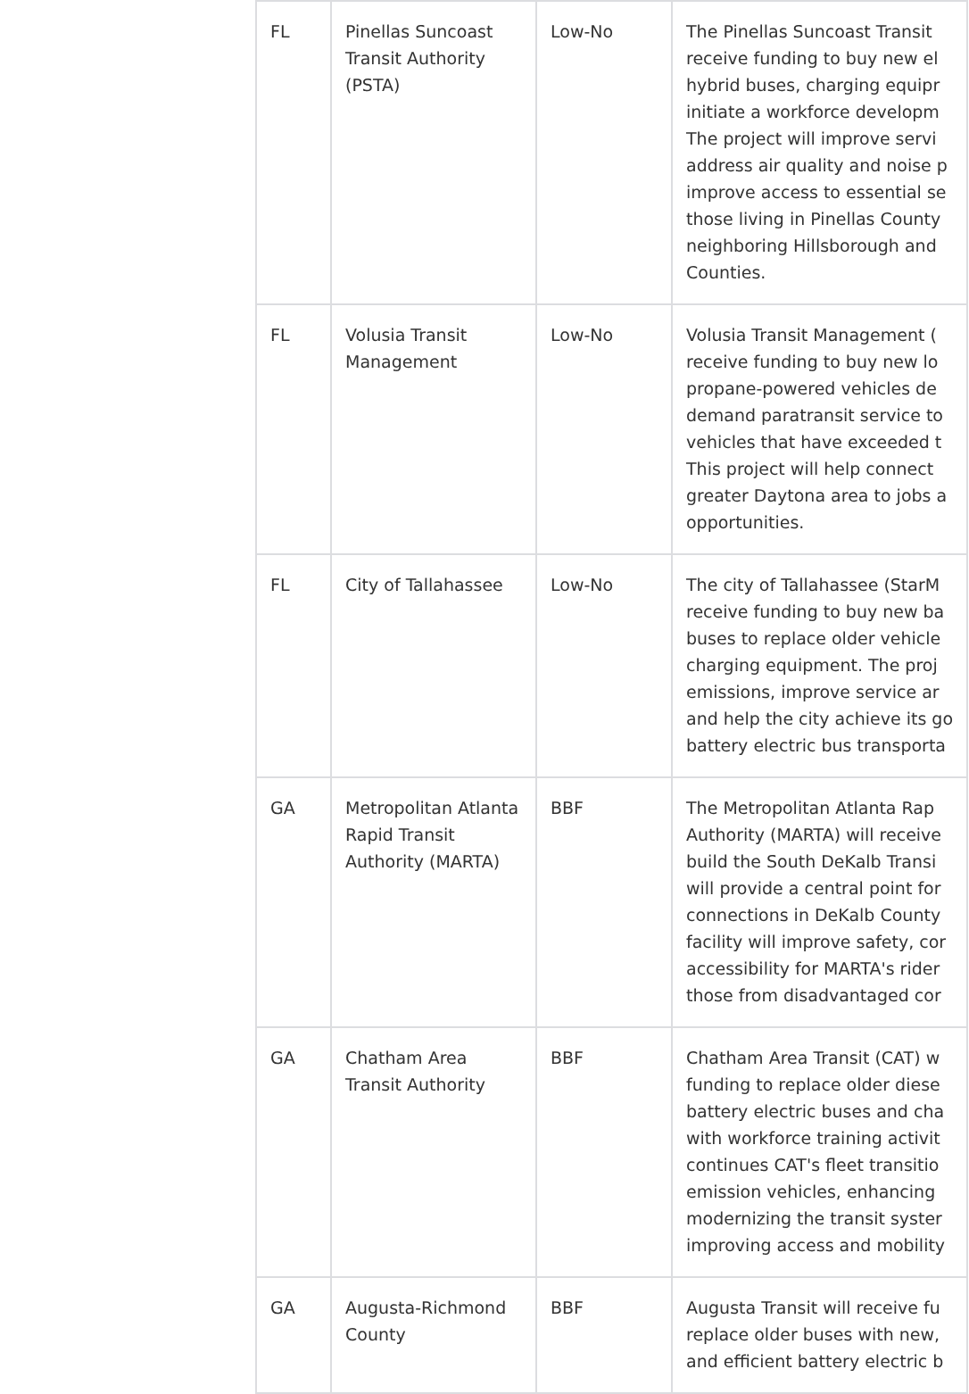| FL | Pinellas Suncoast Transit Authority (PSTA) | Low-No | The Pinellas Suncoast Transit receive funding to buy new el hybrid buses, charging equipr initiate a workforce developm The project will improve servi address air quality and noise p improve access to essential se those living in Pinellas County neighboring Hillsborough and Counties. |
| FL | Volusia Transit Management | Low-No | Volusia Transit Management ( receive funding to buy new lo propane-powered vehicles de demand paratransit service to vehicles that have exceeded t This project will help connect greater Daytona area to jobs a opportunities. |
| FL | City of Tallahassee | Low-No | The city of Tallahassee (StarM receive funding to buy new ba buses to replace older vehicle charging equipment. The proj emissions, improve service ar and help the city achieve its go battery electric bus transporta |
| GA | Metropolitan Atlanta Rapid Transit Authority (MARTA) | BBF | The Metropolitan Atlanta Rap Authority (MARTA) will receive build the South DeKalb Transi will provide a central point for connections in DeKalb County facility will improve safety, cor accessibility for MARTA's rider those from disadvantaged cor |
| GA | Chatham Area Transit Authority | BBF | Chatham Area Transit (CAT) w funding to replace older diese battery electric buses and cha with workforce training activit continues CAT's fleet transitio emission vehicles, enhancing modernizing the transit syster improving access and mobility |
| GA | Augusta-Richmond County | BBF | Augusta Transit will receive fu replace older buses with new, and efficient battery electric b |